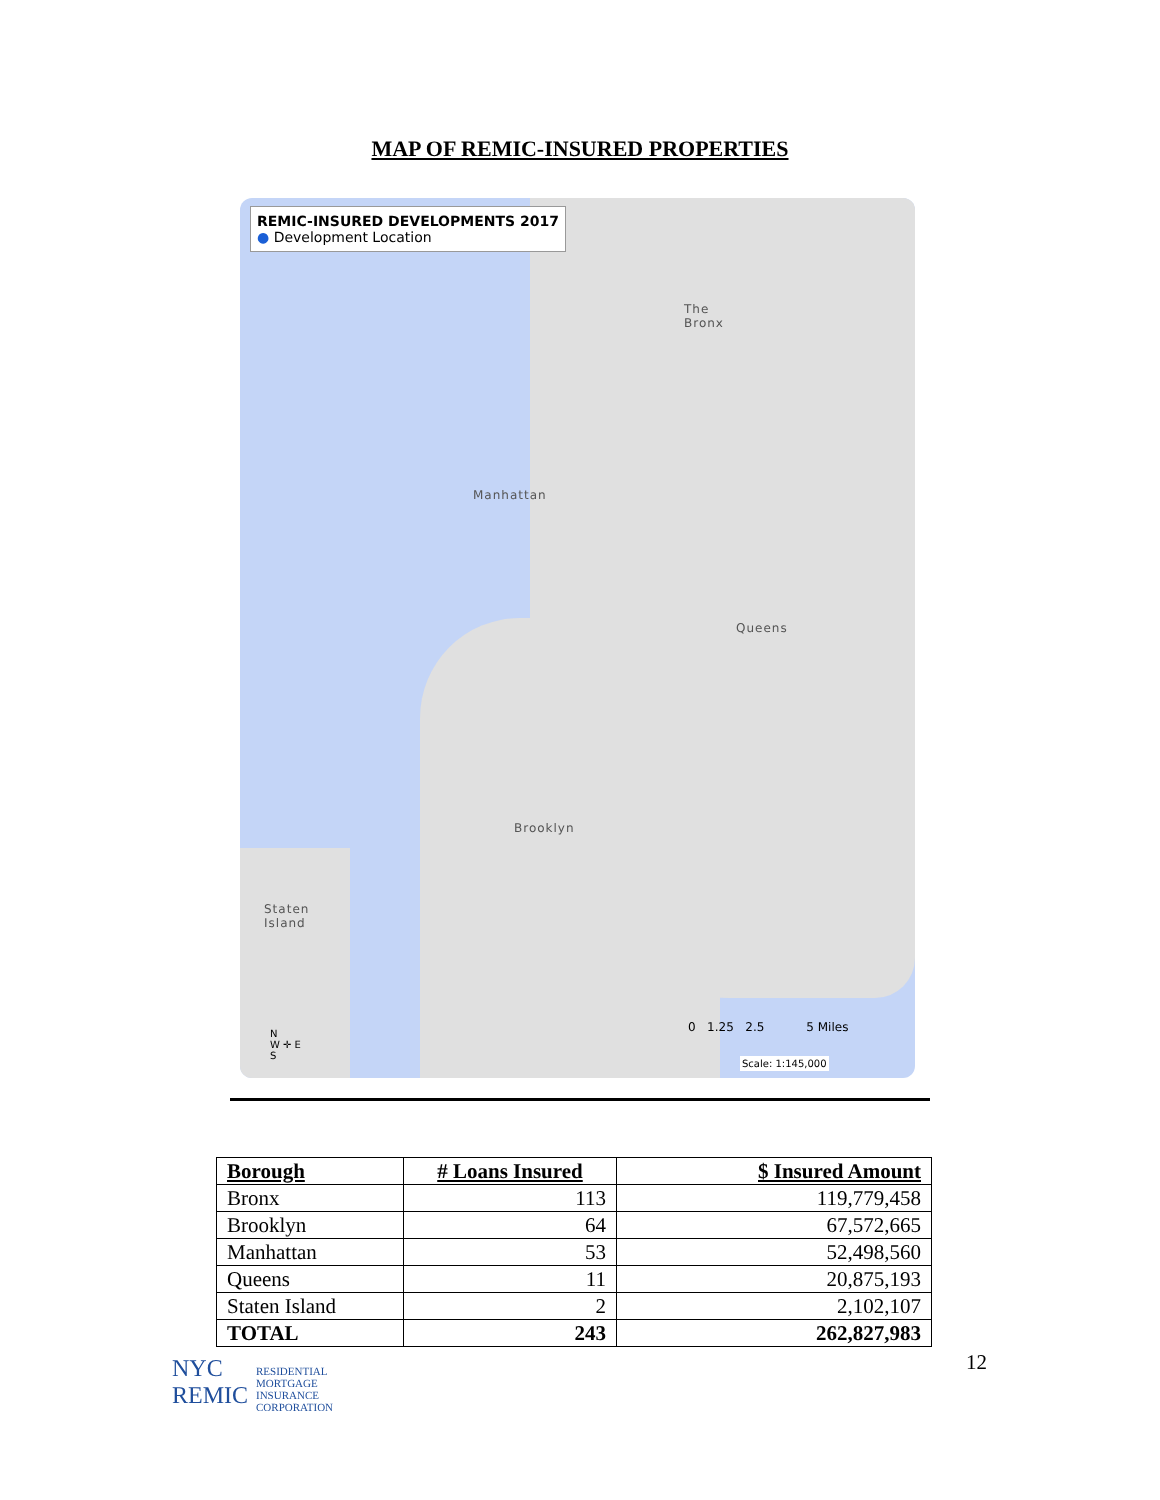MAP OF REMIC-INSURED PROPERTIES
REMIC-INSURED DEVELOPMENTS 2017
● Development Location
The
Bronx
Manhattan
Queens
Brooklyn
Staten
Island
0 1.25 2.5 5 Miles
Scale: 1:145,000
N
W ✛ E
S
| Borough | # Loans Insured | $ Insured Amount |
| --- | --- | --- |
| Bronx | 113 | 119,779,458 |
| Brooklyn | 64 | 67,572,665 |
| Manhattan | 53 | 52,498,560 |
| Queens | 11 | 20,875,193 |
| Staten Island | 2 | 2,102,107 |
| TOTAL | 243 | 262,827,983 |
NYC
REMIC
RESIDENTIAL
MORTGAGE
INSURANCE
CORPORATION
12